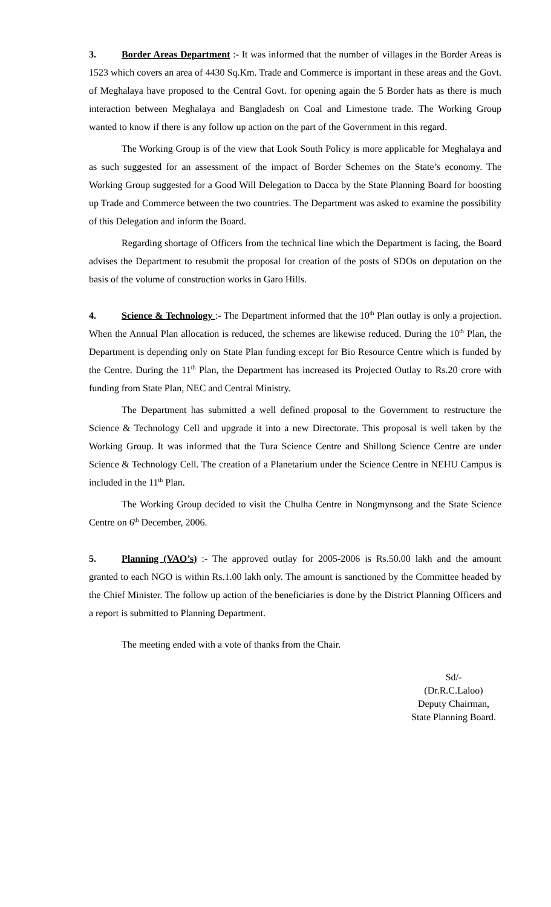3. Border Areas Department :- It was informed that the number of villages in the Border Areas is 1523 which covers an area of 4430 Sq.Km. Trade and Commerce is important in these areas and the Govt. of Meghalaya have proposed to the Central Govt. for opening again the 5 Border hats as there is much interaction between Meghalaya and Bangladesh on Coal and Limestone trade. The Working Group wanted to know if there is any follow up action on the part of the Government in this regard.
The Working Group is of the view that Look South Policy is more applicable for Meghalaya and as such suggested for an assessment of the impact of Border Schemes on the State’s economy. The Working Group suggested for a Good Will Delegation to Dacca by the State Planning Board for boosting up Trade and Commerce between the two countries. The Department was asked to examine the possibility of this Delegation and inform the Board.
Regarding shortage of Officers from the technical line which the Department is facing, the Board advises the Department to resubmit the proposal for creation of the posts of SDOs on deputation on the basis of the volume of construction works in Garo Hills.
4. Science & Technology :- The Department informed that the 10<sup>th</sup> Plan outlay is only a projection. When the Annual Plan allocation is reduced, the schemes are likewise reduced. During the 10<sup>th</sup> Plan, the Department is depending only on State Plan funding except for Bio Resource Centre which is funded by the Centre. During the 11<sup>th</sup> Plan, the Department has increased its Projected Outlay to Rs.20 crore with funding from State Plan, NEC and Central Ministry.
The Department has submitted a well defined proposal to the Government to restructure the Science & Technology Cell and upgrade it into a new Directorate. This proposal is well taken by the Working Group. It was informed that the Tura Science Centre and Shillong Science Centre are under Science & Technology Cell. The creation of a Planetarium under the Science Centre in NEHU Campus is included in the 11<sup>th</sup> Plan.
The Working Group decided to visit the Chulha Centre in Nongmynsong and the State Science Centre on 6<sup>th</sup> December, 2006.
5. Planning (VAO’s) :- The approved outlay for 2005-2006 is Rs.50.00 lakh and the amount granted to each NGO is within Rs.1.00 lakh only. The amount is sanctioned by the Committee headed by the Chief Minister. The follow up action of the beneficiaries is done by the District Planning Officers and a report is submitted to Planning Department.
The meeting ended with a vote of thanks from the Chair.
Sd/-
(Dr.R.C.Laloo)
Deputy Chairman,
State Planning Board.